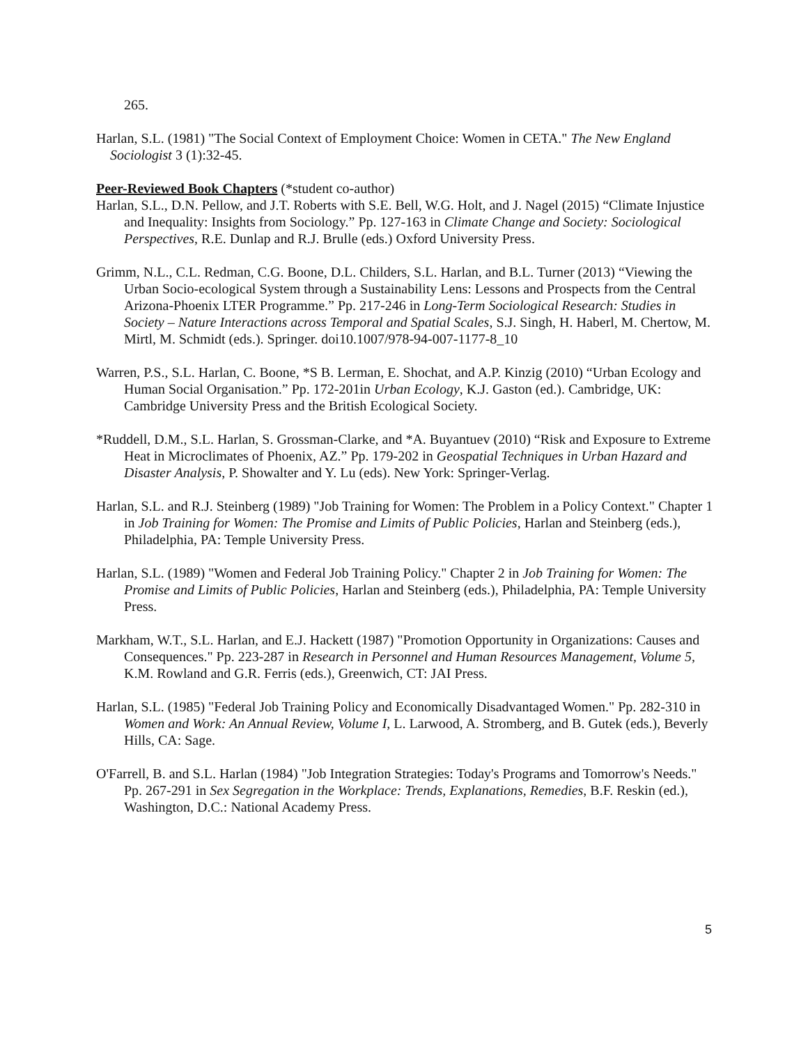265.
Harlan, S.L. (1981) "The Social Context of Employment Choice: Women in CETA." The New England Sociologist 3 (1):32-45.
Peer-Reviewed Book Chapters (*student co-author)
Harlan, S.L., D.N. Pellow, and J.T. Roberts with S.E. Bell, W.G. Holt, and J. Nagel (2015) “Climate Injustice and Inequality: Insights from Sociology.” Pp. 127-163 in Climate Change and Society: Sociological Perspectives, R.E. Dunlap and R.J. Brulle (eds.) Oxford University Press.
Grimm, N.L., C.L. Redman, C.G. Boone, D.L. Childers, S.L. Harlan, and B.L. Turner (2013) “Viewing the Urban Socio-ecological System through a Sustainability Lens: Lessons and Prospects from the Central Arizona-Phoenix LTER Programme.” Pp. 217-246 in Long-Term Sociological Research: Studies in Society – Nature Interactions across Temporal and Spatial Scales, S.J. Singh, H. Haberl, M. Chertow, M. Mirtl, M. Schmidt (eds.). Springer. doi10.1007/978-94-007-1177-8_10
Warren, P.S., S.L. Harlan, C. Boone, *S B. Lerman, E. Shochat, and A.P. Kinzig (2010) “Urban Ecology and Human Social Organisation.” Pp. 172-201in Urban Ecology, K.J. Gaston (ed.). Cambridge, UK: Cambridge University Press and the British Ecological Society.
*Ruddell, D.M., S.L. Harlan, S. Grossman-Clarke, and *A. Buyantuev (2010) “Risk and Exposure to Extreme Heat in Microclimates of Phoenix, AZ.” Pp. 179-202 in Geospatial Techniques in Urban Hazard and Disaster Analysis, P. Showalter and Y. Lu (eds). New York: Springer-Verlag.
Harlan, S.L. and R.J. Steinberg (1989) "Job Training for Women: The Problem in a Policy Context." Chapter 1 in Job Training for Women: The Promise and Limits of Public Policies, Harlan and Steinberg (eds.), Philadelphia, PA: Temple University Press.
Harlan, S.L. (1989) "Women and Federal Job Training Policy." Chapter 2 in Job Training for Women: The Promise and Limits of Public Policies, Harlan and Steinberg (eds.), Philadelphia, PA: Temple University Press.
Markham, W.T., S.L. Harlan, and E.J. Hackett (1987) "Promotion Opportunity in Organizations: Causes and Consequences." Pp. 223-287 in Research in Personnel and Human Resources Management, Volume 5, K.M. Rowland and G.R. Ferris (eds.), Greenwich, CT: JAI Press.
Harlan, S.L. (1985) "Federal Job Training Policy and Economically Disadvantaged Women." Pp. 282-310 in Women and Work: An Annual Review, Volume I, L. Larwood, A. Stromberg, and B. Gutek (eds.), Beverly Hills, CA: Sage.
O'Farrell, B. and S.L. Harlan (1984) "Job Integration Strategies: Today's Programs and Tomorrow's Needs." Pp. 267-291 in Sex Segregation in the Workplace: Trends, Explanations, Remedies, B.F. Reskin (ed.), Washington, D.C.: National Academy Press.
5